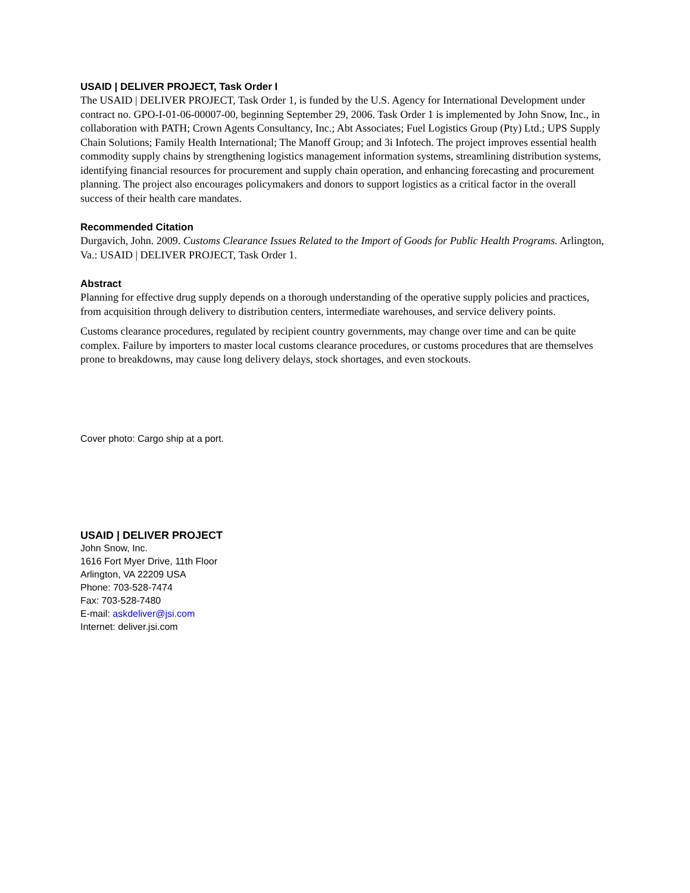USAID | DELIVER PROJECT, Task Order I
The USAID | DELIVER PROJECT, Task Order 1, is funded by the U.S. Agency for International Development under contract no. GPO-I-01-06-00007-00, beginning September 29, 2006. Task Order 1 is implemented by John Snow, Inc., in collaboration with PATH; Crown Agents Consultancy, Inc.; Abt Associates; Fuel Logistics Group (Pty) Ltd.; UPS Supply Chain Solutions; Family Health International; The Manoff Group; and 3i Infotech. The project improves essential health commodity supply chains by strengthening logistics management information systems, streamlining distribution systems, identifying financial resources for procurement and supply chain operation, and enhancing forecasting and procurement planning. The project also encourages policymakers and donors to support logistics as a critical factor in the overall success of their health care mandates.
Recommended Citation
Durgavich, John. 2009. Customs Clearance Issues Related to the Import of Goods for Public Health Programs. Arlington, Va.: USAID | DELIVER PROJECT, Task Order 1.
Abstract
Planning for effective drug supply depends on a thorough understanding of the operative supply policies and practices, from acquisition through delivery to distribution centers, intermediate warehouses, and service delivery points.
Customs clearance procedures, regulated by recipient country governments, may change over time and can be quite complex. Failure by importers to master local customs clearance procedures, or customs procedures that are themselves prone to breakdowns, may cause long delivery delays, stock shortages, and even stockouts.
Cover photo: Cargo ship at a port.
USAID | DELIVER PROJECT
John Snow, Inc.
1616 Fort Myer Drive, 11th Floor
Arlington, VA 22209 USA
Phone: 703-528-7474
Fax: 703-528-7480
E-mail: askdeliver@jsi.com
Internet: deliver.jsi.com